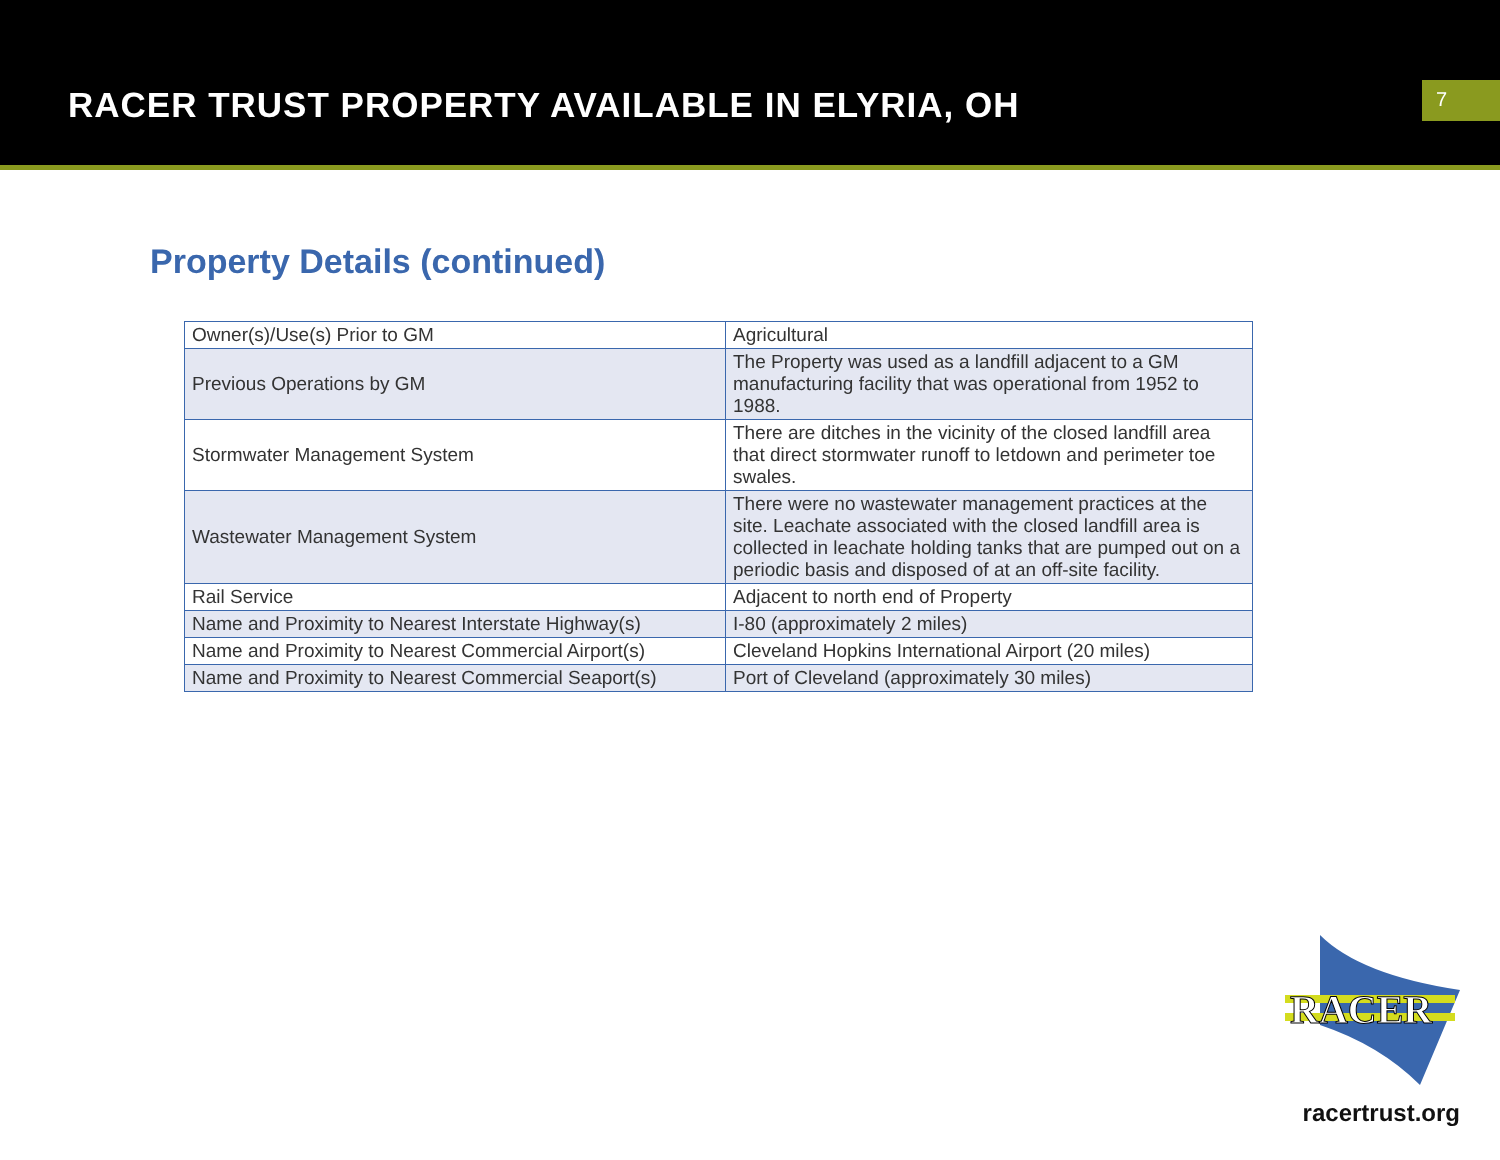RACER TRUST PROPERTY AVAILABLE IN ELYRIA, OH
7
Property Details (continued)
| Owner(s)/Use(s) Prior to GM | Agricultural |
| Previous Operations by GM | The Property was used as a landfill adjacent to a GM manufacturing facility that was operational from 1952 to 1988. |
| Stormwater Management System | There are ditches in the vicinity of the closed landfill area that direct stormwater runoff to letdown and perimeter toe swales. |
| Wastewater Management System | There were no wastewater management practices at the site. Leachate associated with the closed landfill area is collected in leachate holding tanks that are pumped out on a periodic basis and disposed of at an off-site facility. |
| Rail Service | Adjacent to north end of Property |
| Name and Proximity to Nearest Interstate Highway(s) | I-80 (approximately 2 miles) |
| Name and Proximity to Nearest Commercial Airport(s) | Cleveland Hopkins International Airport (20 miles) |
| Name and Proximity to Nearest Commercial Seaport(s) | Port of Cleveland (approximately 30 miles) |
RACER
racertrust.org